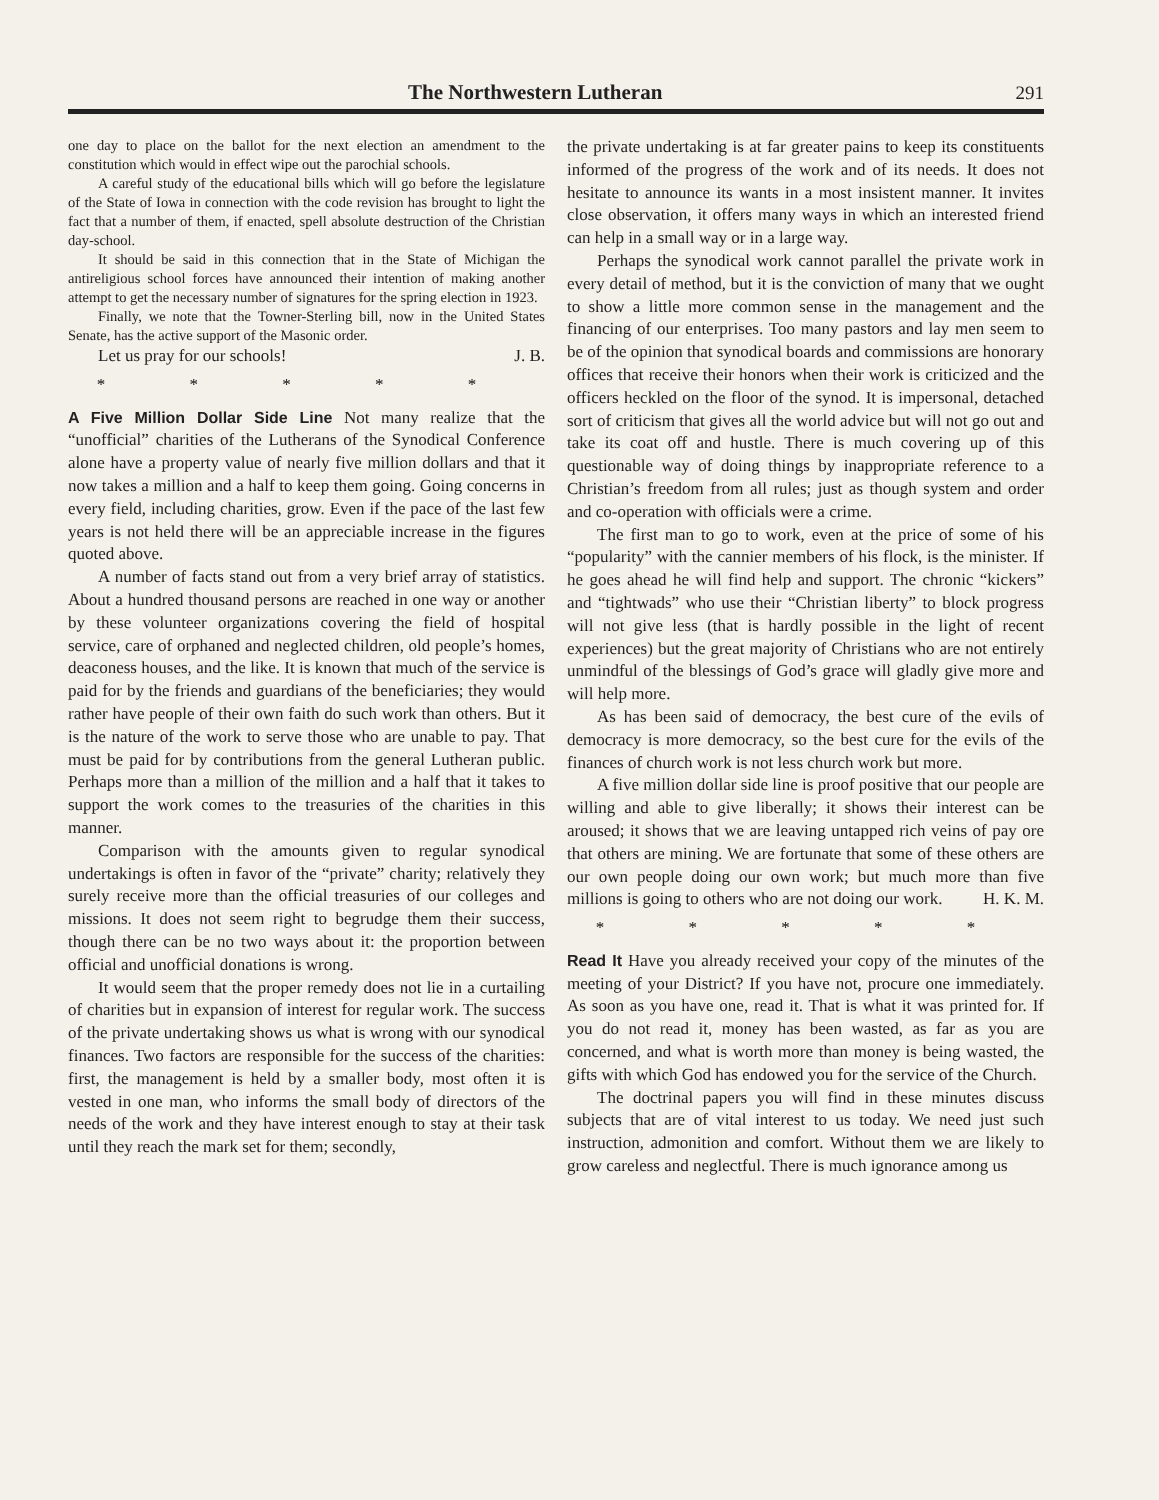The Northwestern Lutheran 291
one day to place on the ballot for the next election an amendment to the constitution which would in effect wipe out the parochial schools.
A careful study of the educational bills which will go before the legislature of the State of Iowa in connection with the code revision has brought to light the fact that a number of them, if enacted, spell absolute destruction of the Christian day-school.
It should be said in this connection that in the State of Michigan the antireligious school forces have announced their intention of making another attempt to get the necessary number of signatures for the spring election in 1923.
Finally, we note that the Towner-Sterling bill, now in the United States Senate, has the active support of the Masonic order.
Let us pray for our schools! J. B.
* * * * *
A Five Million Dollar Side Line Not many realize that the “unofficial” charities of the Lutherans of the Synodical Conference alone have a property value of nearly five million dollars and that it now takes a million and a half to keep them going. Going concerns in every field, including charities, grow. Even if the pace of the last few years is not held there will be an appreciable increase in the figures quoted above.
A number of facts stand out from a very brief array of statistics. About a hundred thousand persons are reached in one way or another by these volunteer organizations covering the field of hospital service, care of orphaned and neglected children, old people’s homes, deaconess houses, and the like. It is known that much of the service is paid for by the friends and guardians of the beneficiaries; they would rather have people of their own faith do such work than others. But it is the nature of the work to serve those who are unable to pay. That must be paid for by contributions from the general Lutheran public. Perhaps more than a million of the million and a half that it takes to support the work comes to the treasuries of the charities in this manner.
Comparison with the amounts given to regular synodical undertakings is often in favor of the “private” charity; relatively they surely receive more than the official treasuries of our colleges and missions. It does not seem right to begrudge them their success, though there can be no two ways about it: the proportion between official and unofficial donations is wrong.
It would seem that the proper remedy does not lie in a curtailing of charities but in expansion of interest for regular work. The success of the private undertaking shows us what is wrong with our synodical finances. Two factors are responsible for the success of the charities: first, the management is held by a smaller body, most often it is vested in one man, who informs the small body of directors of the needs of the work and they have interest enough to stay at their task until they reach the mark set for them; secondly,
the private undertaking is at far greater pains to keep its constituents informed of the progress of the work and of its needs. It does not hesitate to announce its wants in a most insistent manner. It invites close observation, it offers many ways in which an interested friend can help in a small way or in a large way.
Perhaps the synodical work cannot parallel the private work in every detail of method, but it is the conviction of many that we ought to show a little more common sense in the management and the financing of our enterprises. Too many pastors and lay men seem to be of the opinion that synodical boards and commissions are honorary offices that receive their honors when their work is criticized and the officers heckled on the floor of the synod. It is impersonal, detached sort of criticism that gives all the world advice but will not go out and take its coat off and hustle. There is much covering up of this questionable way of doing things by inappropriate reference to a Christian’s freedom from all rules; just as though system and order and co-operation with officials were a crime.
The first man to go to work, even at the price of some of his “popularity” with the cannier members of his flock, is the minister. If he goes ahead he will find help and support. The chronic “kickers” and “tightwads” who use their “Christian liberty” to block progress will not give less (that is hardly possible in the light of recent experiences) but the great majority of Christians who are not entirely unmindful of the blessings of God’s grace will gladly give more and will help more.
As has been said of democracy, the best cure of the evils of democracy is more democracy, so the best cure for the evils of the finances of church work is not less church work but more.
A five million dollar side line is proof positive that our people are willing and able to give liberally; it shows their interest can be aroused; it shows that we are leaving untapped rich veins of pay ore that others are mining. We are fortunate that some of these others are our own people doing our own work; but much more than five millions is going to others who are not doing our work. H. K. M.
* * * * *
Read It Have you already received your copy of the minutes of the meeting of your District? If you have not, procure one immediately. As soon as you have one, read it. That is what it was printed for. If you do not read it, money has been wasted, as far as you are concerned, and what is worth more than money is being wasted, the gifts with which God has endowed you for the service of the Church.
The doctrinal papers you will find in these minutes discuss subjects that are of vital interest to us today. We need just such instruction, admonition and comfort. Without them we are likely to grow careless and neglectful. There is much ignorance among us